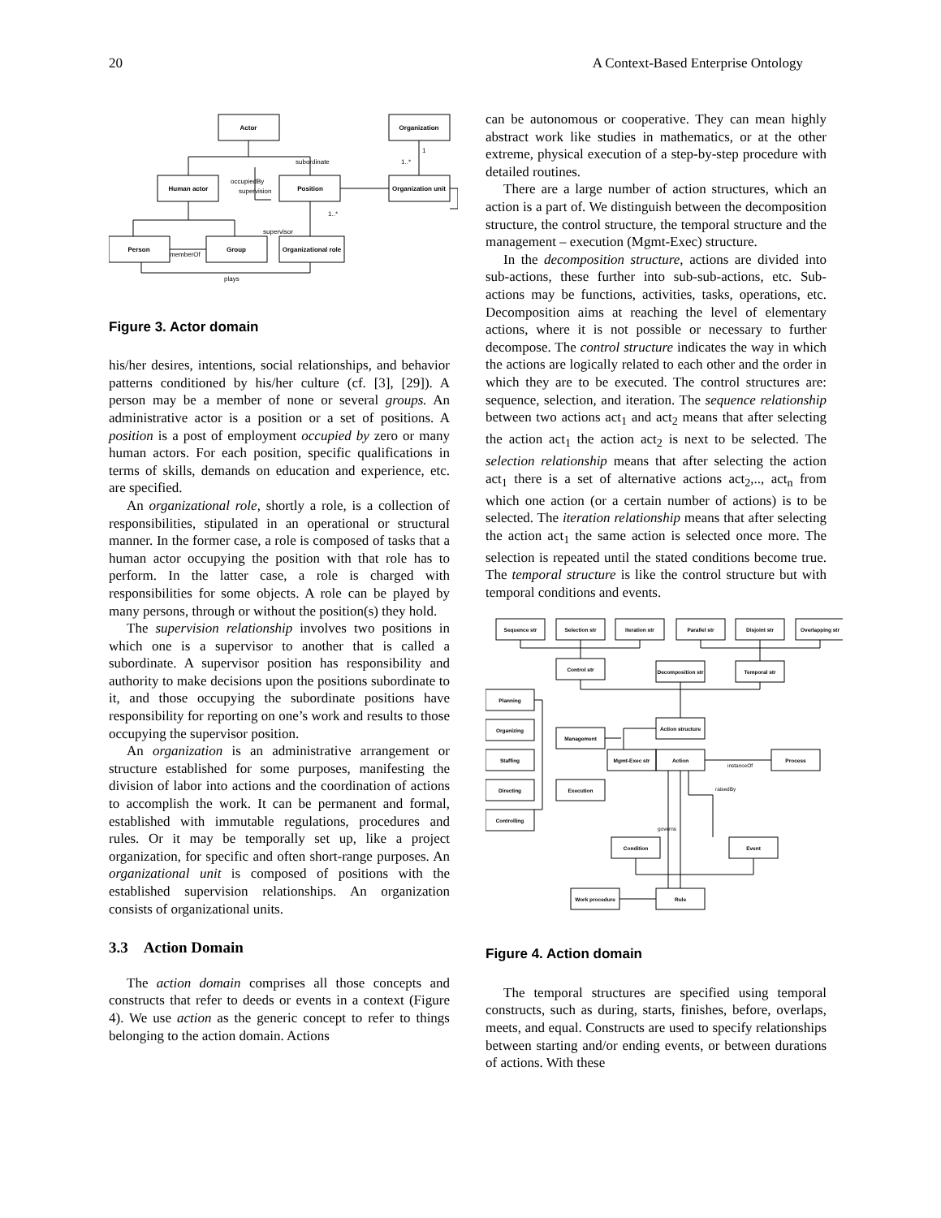20 A Context-Based Enterprise Ontology
Actor
Organization
Human actor
Position
Organization unit
Person
Group
Organizational role
subordinate
occupiedBy
supervision
supervisor
memberOf
plays
1
1..*
1..*
Figure 3. Actor domain
his/her desires, intentions, social relationships, and behavior patterns conditioned by his/her culture (cf. [3], [29]). A person may be a member of none or several groups. An administrative actor is a position or a set of positions. A position is a post of employment occupied by zero or many human actors. For each position, specific qualifications in terms of skills, demands on education and experience, etc. are specified.
An organizational role, shortly a role, is a collection of responsibilities, stipulated in an operational or structural manner. In the former case, a role is composed of tasks that a human actor occupying the position with that role has to perform. In the latter case, a role is charged with responsibilities for some objects. A role can be played by many persons, through or without the position(s) they hold.
The supervision relationship involves two positions in which one is a supervisor to another that is called a subordinate. A supervisor position has responsibility and authority to make decisions upon the positions subordinate to it, and those occupying the subordinate positions have responsibility for reporting on one’s work and results to those occupying the supervisor position.
An organization is an administrative arrangement or structure established for some purposes, manifesting the division of labor into actions and the coordination of actions to accomplish the work. It can be permanent and formal, established with immutable regulations, procedures and rules. Or it may be temporally set up, like a project organization, for specific and often short-range purposes. An organizational unit is composed of positions with the established supervision relationships. An organization consists of organizational units.
3.3 Action Domain
The action domain comprises all those concepts and constructs that refer to deeds or events in a context (Figure 4). We use action as the generic concept to refer to things belonging to the action domain. Actions
can be autonomous or cooperative. They can mean highly abstract work like studies in mathematics, or at the other extreme, physical execution of a step-by-step procedure with detailed routines.
There are a large number of action structures, which an action is a part of. We distinguish between the decomposition structure, the control structure, the temporal structure and the management – execution (Mgmt-Exec) structure.
In the decomposition structure, actions are divided into sub-actions, these further into sub-sub-actions, etc. Sub-actions may be functions, activities, tasks, operations, etc. Decomposition aims at reaching the level of elementary actions, where it is not possible or necessary to further decompose. The control structure indicates the way in which the actions are logically related to each other and the order in which they are to be executed. The control structures are: sequence, selection, and iteration. The sequence relationship between two actions act<sub>1</sub> and act<sub>2</sub> means that after selecting the action act<sub>1</sub> the action act<sub>2</sub> is next to be selected. The selection relationship means that after selecting the action act<sub>1</sub> there is a set of alternative actions act<sub>2</sub>,.., act<sub>n</sub> from which one action (or a certain number of actions) is to be selected. The iteration relationship means that after selecting the action act<sub>1</sub> the same action is selected once more. The selection is repeated until the stated conditions become true. The temporal structure is like the control structure but with temporal conditions and events.
Sequence str
Selection str
Iteration str
Parallel str
Disjoint str
Overlapping str
Control str
Decomposition str
Temporal str
Action structure
Planning
Organizing
Staffing
Directing
Controlling
Management
Execution
Mgmt-Exec str
Action
Process
Condition
Event
Work procedure
Rule
instanceOf
raisedBy
governs
Figure 4. Action domain
The temporal structures are specified using temporal constructs, such as during, starts, finishes, before, overlaps, meets, and equal. Constructs are used to specify relationships between starting and/or ending events, or between durations of actions. With these